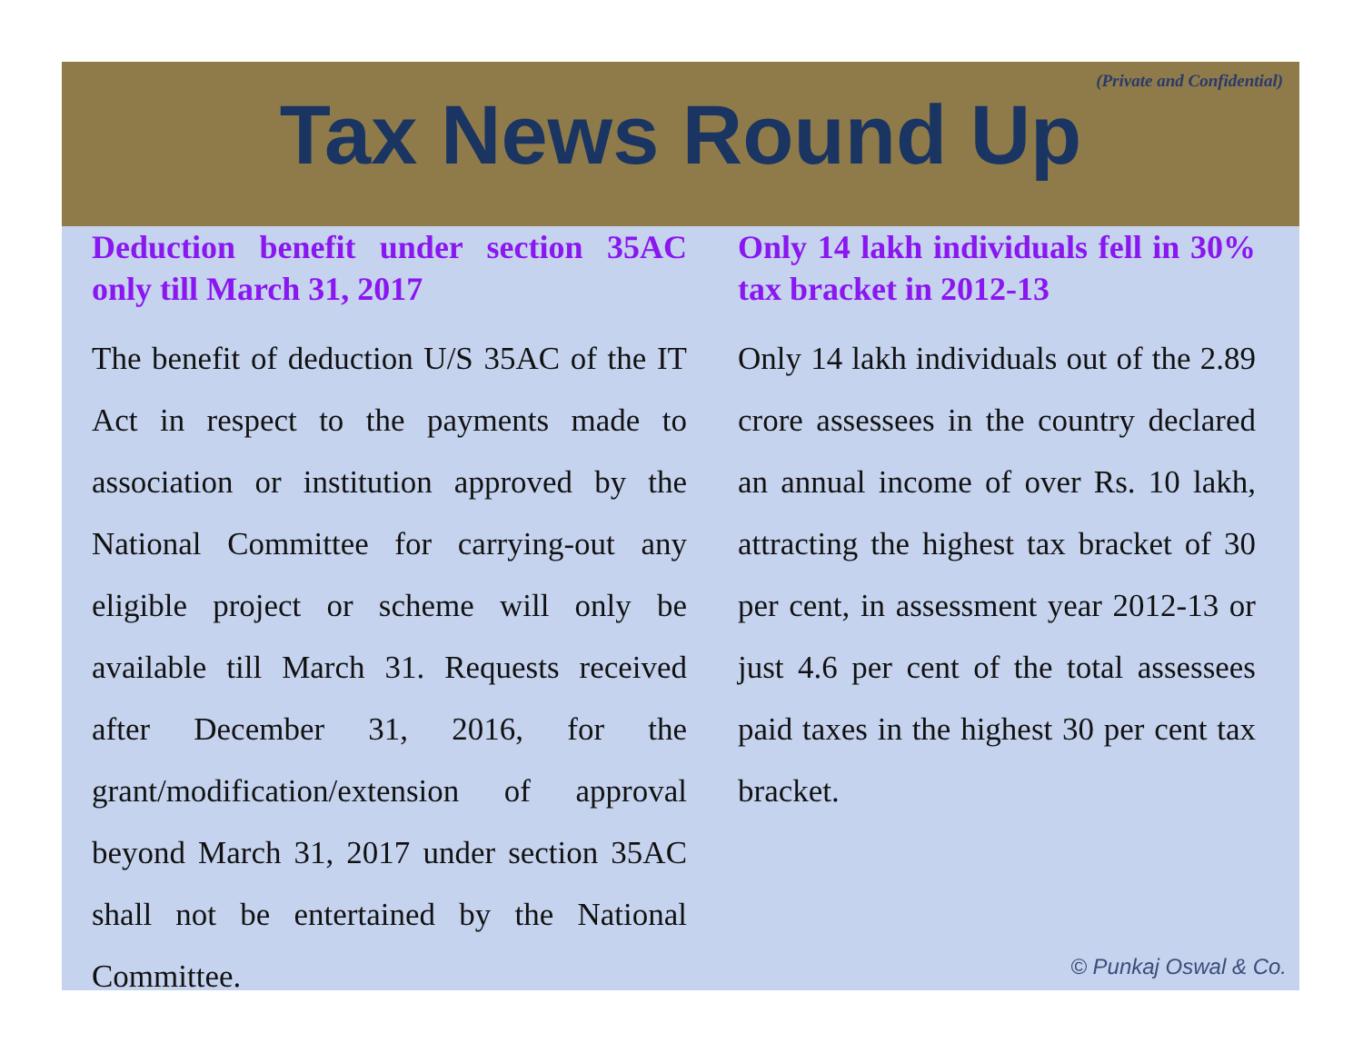(Private and Confidential)
Tax News Round Up
Deduction benefit under section 35AC only till March 31, 2017
The benefit of deduction U/S 35AC of the IT Act in respect to the payments made to association or institution approved by the National Committee for carrying-out any eligible project or scheme will only be available till March 31. Requests received after December 31, 2016, for the grant/modification/extension of approval beyond March 31, 2017 under section 35AC shall not be entertained by the National Committee.
Only 14 lakh individuals fell in 30% tax bracket in 2012-13
Only 14 lakh individuals out of the 2.89 crore assessees in the country declared an annual income of over Rs. 10 lakh, attracting the highest tax bracket of 30 per cent, in assessment year 2012-13 or just 4.6 per cent of the total assessees paid taxes in the highest 30 per cent tax bracket.
© Punkaj Oswal & Co.